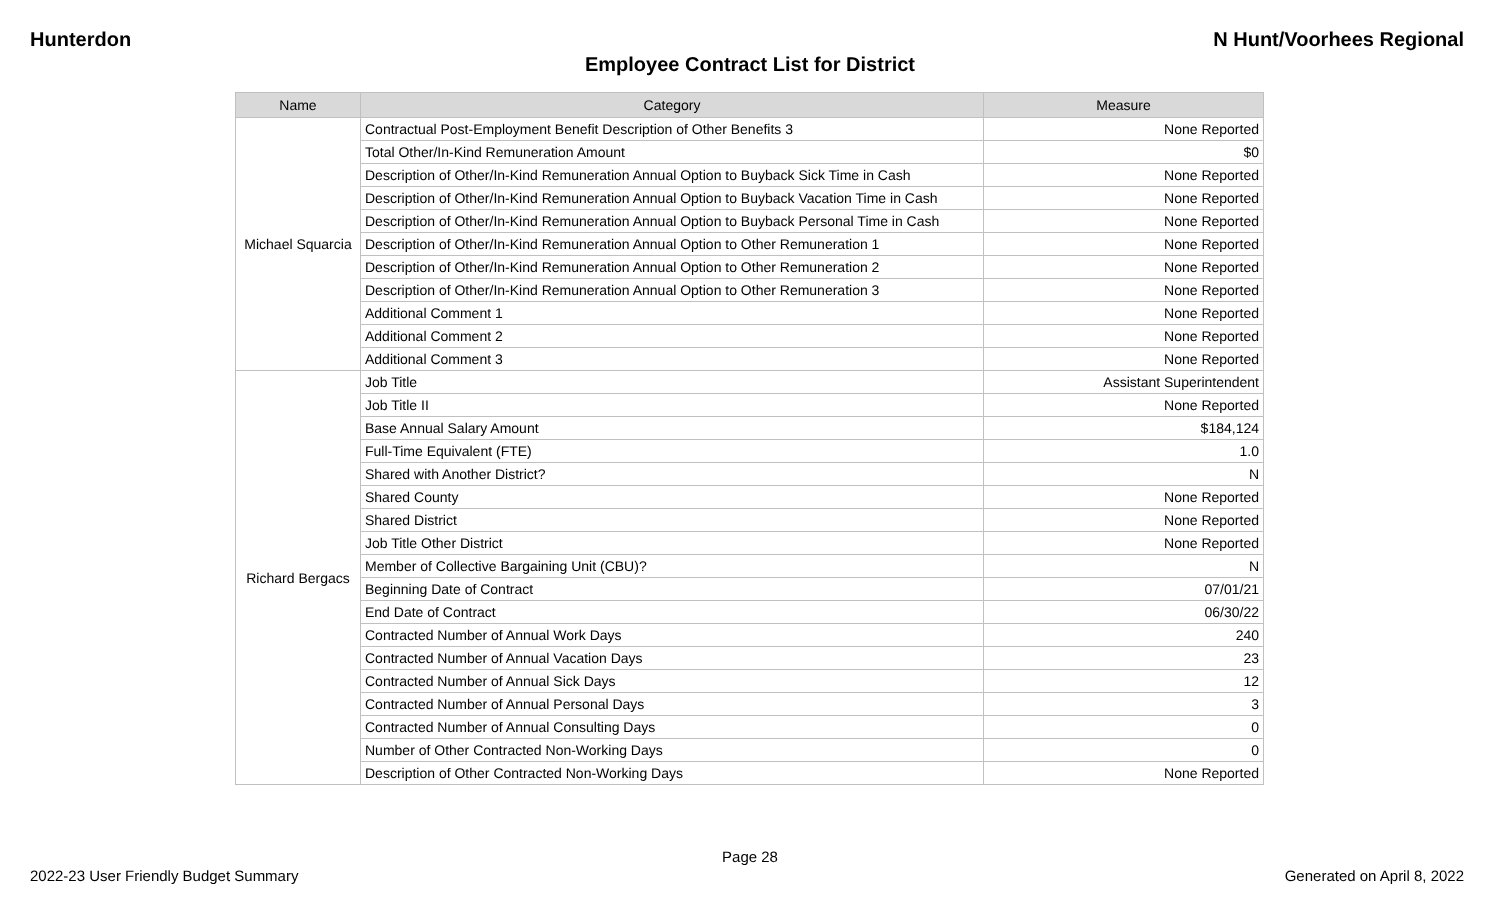Hunterdon N Hunt/Voorhees Regional
Employee Contract List for District
| Name | Category | Measure |
| --- | --- | --- |
| Michael Squarcia | Contractual Post-Employment Benefit Description of Other Benefits 3 | None Reported |
| | Total Other/In-Kind Remuneration Amount | $0 |
| | Description of Other/In-Kind Remuneration Annual Option to Buyback Sick Time in Cash | None Reported |
| | Description of Other/In-Kind Remuneration Annual Option to Buyback Vacation Time in Cash | None Reported |
| | Description of Other/In-Kind Remuneration Annual Option to Buyback Personal Time in Cash | None Reported |
| | Description of Other/In-Kind Remuneration Annual Option to Other Remuneration 1 | None Reported |
| | Description of Other/In-Kind Remuneration Annual Option to Other Remuneration 2 | None Reported |
| | Description of Other/In-Kind Remuneration Annual Option to Other Remuneration 3 | None Reported |
| | Additional Comment 1 | None Reported |
| | Additional Comment 2 | None Reported |
| | Additional Comment 3 | None Reported |
| Richard Bergacs | Job Title | Assistant Superintendent |
| | Job Title II | None Reported |
| | Base Annual Salary Amount | $184,124 |
| | Full-Time Equivalent (FTE) | 1.0 |
| | Shared with Another District? | N |
| | Shared County | None Reported |
| | Shared District | None Reported |
| | Job Title Other District | None Reported |
| | Member of Collective Bargaining Unit (CBU)? | N |
| | Beginning Date of Contract | 07/01/21 |
| | End Date of Contract | 06/30/22 |
| | Contracted Number of Annual Work Days | 240 |
| | Contracted Number of Annual Vacation Days | 23 |
| | Contracted Number of Annual Sick Days | 12 |
| | Contracted Number of Annual Personal Days | 3 |
| | Contracted Number of Annual Consulting Days | 0 |
| | Number of Other Contracted Non-Working Days | 0 |
| | Description of Other Contracted Non-Working Days | None Reported |
Page 28
2022-23 User Friendly Budget Summary Generated on April 8, 2022